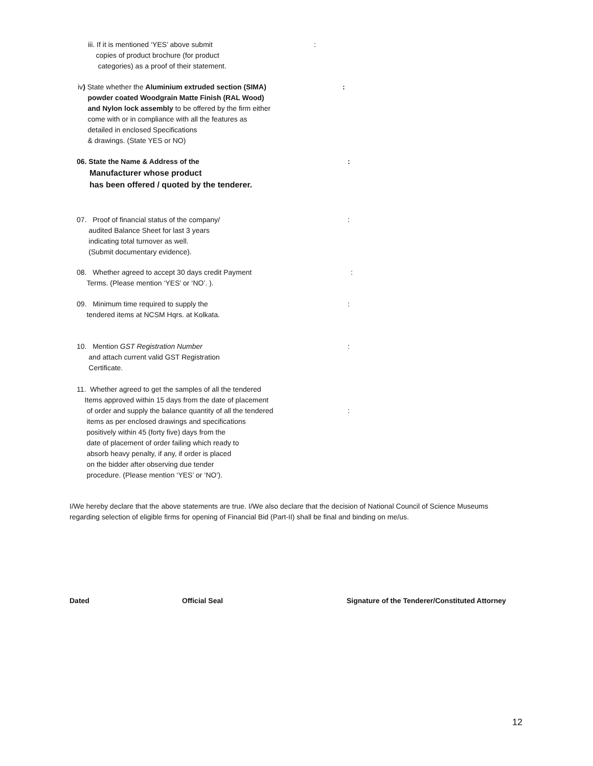iii. If it is mentioned ‘YES’ above submit
copies of product brochure (for product
categories) as a proof of their statement.
:
iv) State whether the Aluminium extruded section (SIMA)
powder coated Woodgrain Matte Finish (RAL Wood)
and Nylon lock assembly to be offered by the firm either
come with or in compliance with all the features as
detailed in enclosed Specifications
& drawings. (State YES or NO)
:
06. State the Name & Address of the
Manufacturer whose product
has been offered / quoted by the tenderer.
:
07. Proof of financial status of the company/
audited Balance Sheet for last 3 years
indicating total turnover as well.
(Submit documentary evidence).
:
08. Whether agreed to accept 30 days credit Payment
Terms. (Please mention ‘YES’ or ‘NO’. ).
:
09. Minimum time required to supply the
tendered items at NCSM Hqrs. at Kolkata.
:
10. Mention GST Registration Number
and attach current valid GST Registration
Certificate.
:
11. Whether agreed to get the samples of all the tendered
Items approved within 15 days from the date of placement
of order and supply the balance quantity of all the tendered
items as per enclosed drawings and specifications
positively within 45 (forty five) days from the
date of placement of order failing which ready to
absorb heavy penalty, if any, if order is placed
on the bidder after observing due tender
procedure. (Please mention ‘YES’ or ‘NO’).
:
I/We hereby declare that the above statements are true. I/We also declare that the decision of National Council of Science Museums regarding selection of eligible firms for opening of Financial Bid (Part-II) shall be final and binding on me/us.
Dated Official Seal Signature of the Tenderer/Constituted Attorney
12